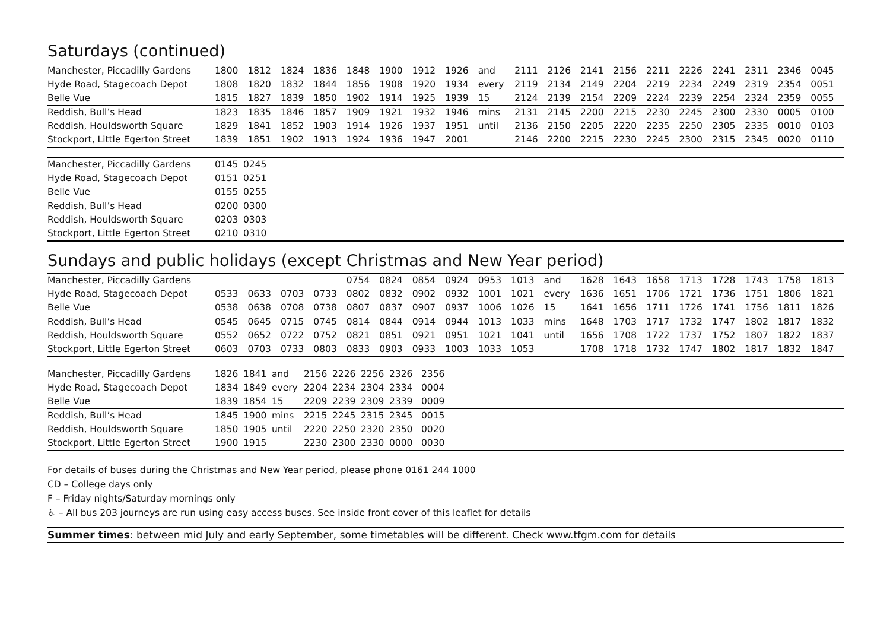Saturdays (continued)
| Manchester, Piccadilly Gardens | 1800 | 1812 | 1824 | 1836 | 1848 | 1900 | 1912 | 1926 | and | 2111 | 2126 | 2141 | 2156 | 2211 | 2226 | 2241 | 2311 | 2346 | 0045 |
| Hyde Road, Stagecoach Depot | 1808 | 1820 | 1832 | 1844 | 1856 | 1908 | 1920 | 1934 | every | 2119 | 2134 | 2149 | 2204 | 2219 | 2234 | 2249 | 2319 | 2354 | 0051 |
| Belle Vue | 1815 | 1827 | 1839 | 1850 | 1902 | 1914 | 1925 | 1939 | 15 | 2124 | 2139 | 2154 | 2209 | 2224 | 2239 | 2254 | 2324 | 2359 | 0055 |
| Reddish, Bull’s Head | 1823 | 1835 | 1846 | 1857 | 1909 | 1921 | 1932 | 1946 | mins | 2131 | 2145 | 2200 | 2215 | 2230 | 2245 | 2300 | 2330 | 0005 | 0100 |
| Reddish, Houldsworth Square | 1829 | 1841 | 1852 | 1903 | 1914 | 1926 | 1937 | 1951 | until | 2136 | 2150 | 2205 | 2220 | 2235 | 2250 | 2305 | 2335 | 0010 | 0103 |
| Stockport, Little Egerton Street | 1839 | 1851 | 1902 | 1913 | 1924 | 1936 | 1947 | 2001 | | 2146 | 2200 | 2215 | 2230 | 2245 | 2300 | 2315 | 2345 | 0020 | 0110 |
| Manchester, Piccadilly Gardens | 0145 | 0245 |
| Hyde Road, Stagecoach Depot | 0151 | 0251 |
| Belle Vue | 0155 | 0255 |
| Reddish, Bull’s Head | 0200 | 0300 |
| Reddish, Houldsworth Square | 0203 | 0303 |
| Stockport, Little Egerton Street | 0210 | 0310 |
Sundays and public holidays (except Christmas and New Year period)
| Manchester, Piccadilly Gardens | | | | | 0754 | 0824 | 0854 | 0924 | 0953 | 1013 | and | 1628 | 1643 | 1658 | 1713 | 1728 | 1743 | 1758 | 1813 |
| Hyde Road, Stagecoach Depot | 0533 | 0633 | 0703 | 0733 | 0802 | 0832 | 0902 | 0932 | 1001 | 1021 | every | 1636 | 1651 | 1706 | 1721 | 1736 | 1751 | 1806 | 1821 |
| Belle Vue | 0538 | 0638 | 0708 | 0738 | 0807 | 0837 | 0907 | 0937 | 1006 | 1026 | 15 | 1641 | 1656 | 1711 | 1726 | 1741 | 1756 | 1811 | 1826 |
| Reddish, Bull’s Head | 0545 | 0645 | 0715 | 0745 | 0814 | 0844 | 0914 | 0944 | 1013 | 1033 | mins | 1648 | 1703 | 1717 | 1732 | 1747 | 1802 | 1817 | 1832 |
| Reddish, Houldsworth Square | 0552 | 0652 | 0722 | 0752 | 0821 | 0851 | 0921 | 0951 | 1021 | 1041 | until | 1656 | 1708 | 1722 | 1737 | 1752 | 1807 | 1822 | 1837 |
| Stockport, Little Egerton Street | 0603 | 0703 | 0733 | 0803 | 0833 | 0903 | 0933 | 1003 | 1033 | 1053 | | 1708 | 1718 | 1732 | 1747 | 1802 | 1817 | 1832 | 1847 |
| Manchester, Piccadilly Gardens | 1826 | 1841 | and | 2156 | 2226 | 2256 | 2326 | 2356 |
| Hyde Road, Stagecoach Depot | 1834 | 1849 | every | 2204 | 2234 | 2304 | 2334 | 0004 |
| Belle Vue | 1839 | 1854 | 15 | 2209 | 2239 | 2309 | 2339 | 0009 |
| Reddish, Bull’s Head | 1845 | 1900 | mins | 2215 | 2245 | 2315 | 2345 | 0015 |
| Reddish, Houldsworth Square | 1850 | 1905 | until | 2220 | 2250 | 2320 | 2350 | 0020 |
| Stockport, Little Egerton Street | 1900 | 1915 | | 2230 | 2300 | 2330 | 0000 | 0030 |
For details of buses during the Christmas and New Year period, please phone 0161 244 1000
CD – College days only
F – Friday nights/Saturday mornings only
♿ – All bus 203 journeys are run using easy access buses. See inside front cover of this leaflet for details
Summer times: between mid July and early September, some timetables will be different. Check www.tfgm.com for details